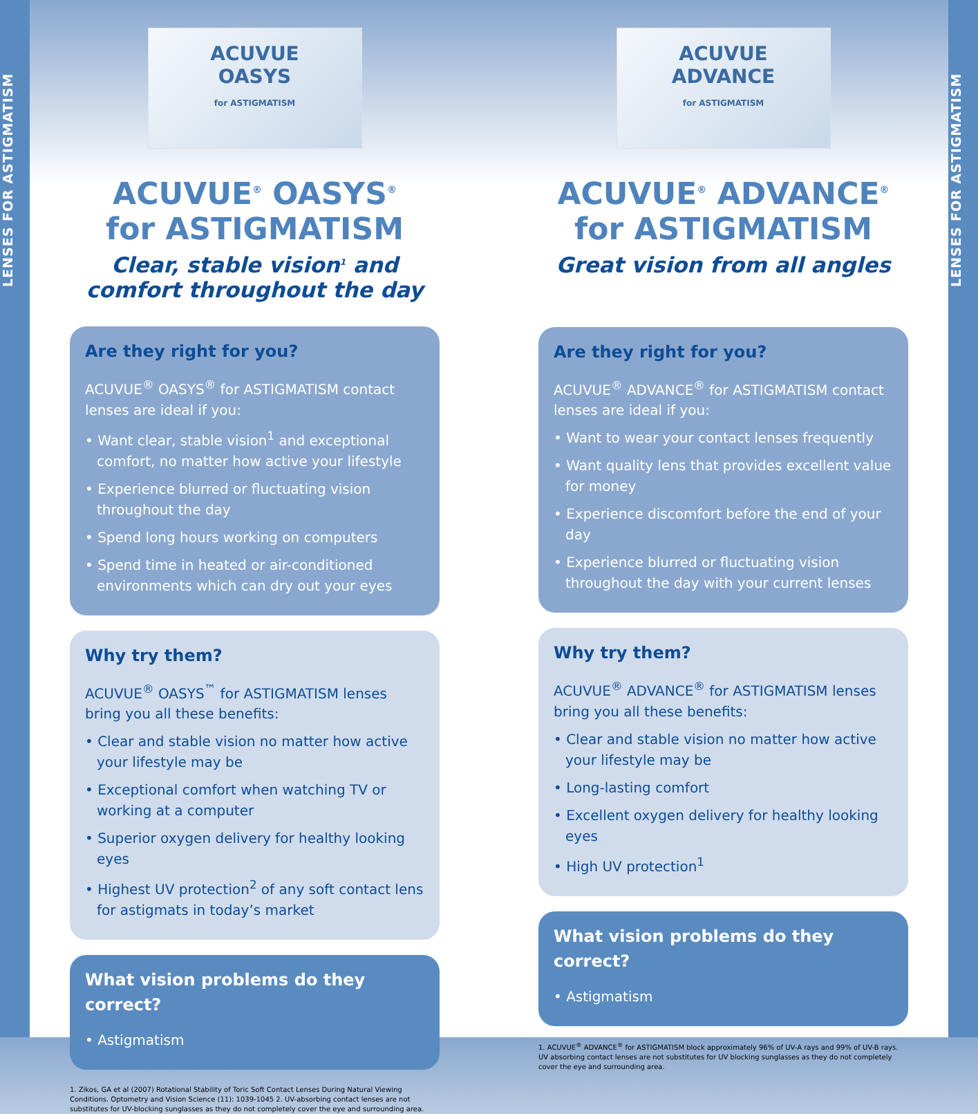LENSES FOR ASTIGMATISM
LENSES FOR ASTIGMATISM
ACUVUE
OASYS
for ASTIGMATISM
ACUVUE<sup>®</sup> OASYS<sup>®</sup>
for ASTIGMATISM
Clear, stable vision<sup>1</sup> and comfort throughout the day
Are they right for you?
ACUVUE<sup>®</sup> OASYS<sup>®</sup> for ASTIGMATISM contact lenses are ideal if you:
• Want clear, stable vision<sup>1</sup> and exceptional comfort, no matter how active your lifestyle
• Experience blurred or fluctuating vision throughout the day
• Spend long hours working on computers
• Spend time in heated or air-conditioned environments which can dry out your eyes
Why try them?
ACUVUE<sup>®</sup> OASYS<sup>™</sup> for ASTIGMATISM lenses bring you all these benefits:
• Clear and stable vision no matter how active your lifestyle may be
• Exceptional comfort when watching TV or working at a computer
• Superior oxygen delivery for healthy looking eyes
• Highest UV protection<sup>2</sup> of any soft contact lens for astigmats in today’s market
What vision problems do they correct?
• Astigmatism
1. Zikos, GA et al (2007) Rotational Stability of Toric Soft Contact Lenses During Natural Viewing Conditions. Optometry and Vision Science (11): 1039-1045 2. UV-absorbing contact lenses are not substitutes for UV-blocking sunglasses as they do not completely cover the eye and surrounding area.
ACUVUE
ADVANCE
for ASTIGMATISM
ACUVUE<sup>®</sup> ADVANCE<sup>®</sup>
for ASTIGMATISM
Great vision from all angles
Are they right for you?
ACUVUE<sup>®</sup> ADVANCE<sup>®</sup> for ASTIGMATISM contact lenses are ideal if you:
• Want to wear your contact lenses frequently
• Want quality lens that provides excellent value for money
• Experience discomfort before the end of your day
• Experience blurred or fluctuating vision throughout the day with your current lenses
Why try them?
ACUVUE<sup>®</sup> ADVANCE<sup>®</sup> for ASTIGMATISM lenses bring you all these benefits:
• Clear and stable vision no matter how active your lifestyle may be
• Long-lasting comfort
• Excellent oxygen delivery for healthy looking eyes
• High UV protection<sup>1</sup>
What vision problems do they correct?
• Astigmatism
1. ACUVUE<sup>®</sup> ADVANCE<sup>®</sup> for ASTIGMATISM block approximately 96% of UV-A rays and 99% of UV-B rays. UV absorbing contact lenses are not substitutes for UV blocking sunglasses as they do not completely cover the eye and surrounding area.